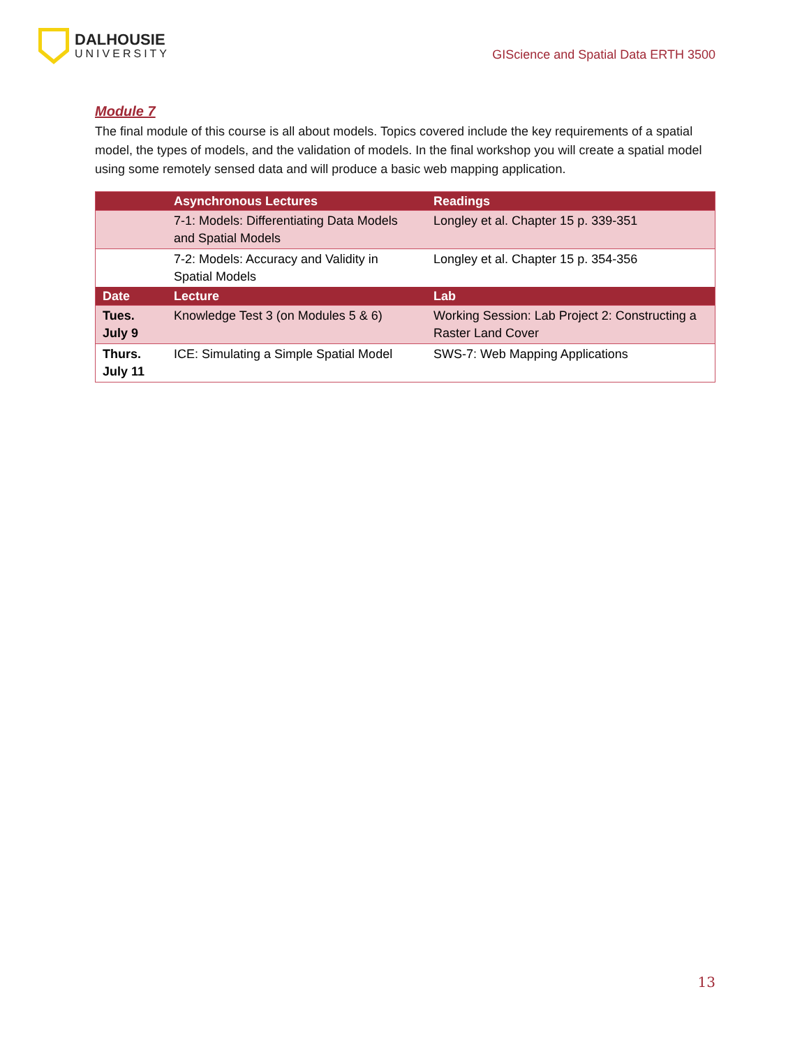DALHOUSIE
UNIVERSITY
GIScience and Spatial Data ERTH 3500
Module 7
The final module of this course is all about models. Topics covered include the key requirements of a spatial model, the types of models, and the validation of models. In the final workshop you will create a spatial model using some remotely sensed data and will produce a basic web mapping application.
| | Asynchronous Lectures | Readings |
| --- | --- | --- |
| | 7-1: Models: Differentiating Data Models and Spatial Models | Longley et al. Chapter 15 p. 339-351 |
| | 7-2: Models: Accuracy and Validity in Spatial Models | Longley et al. Chapter 15 p. 354-356 |
| Date | Lecture | Lab |
| Tues. July 9 | Knowledge Test 3 (on Modules 5 & 6) | Working Session: Lab Project 2: Constructing a Raster Land Cover |
| Thurs. July 11 | ICE: Simulating a Simple Spatial Model | SWS-7: Web Mapping Applications |
13